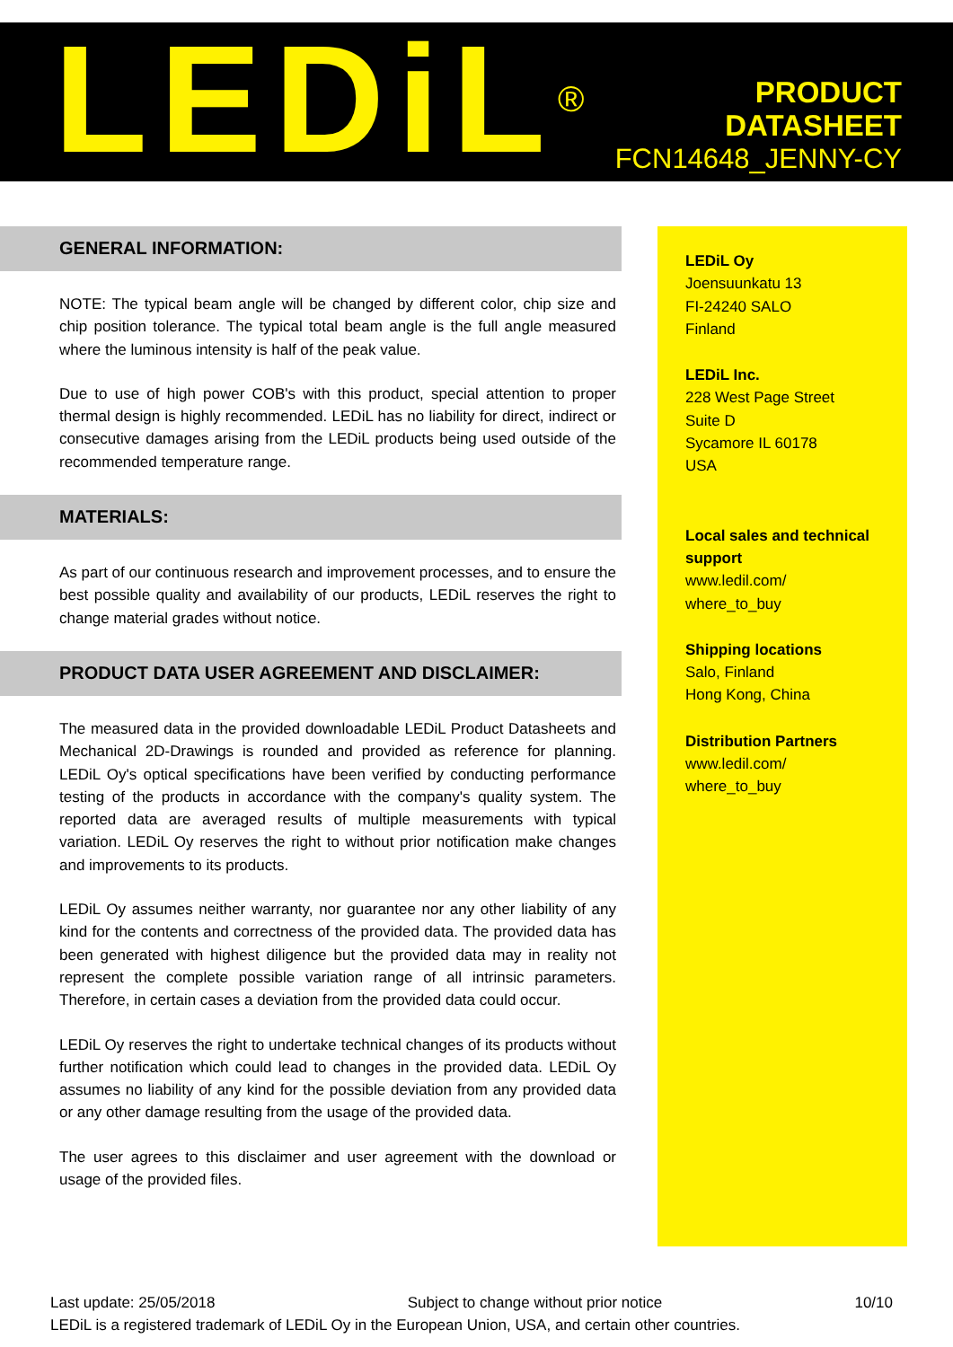LEDiL<sup>®</sup>
PRODUCT
DATASHEET
FCN14648_JENNY-CY
GENERAL INFORMATION:
NOTE: The typical beam angle will be changed by different color, chip size and chip position tolerance. The typical total beam angle is the full angle measured where the luminous intensity is half of the peak value.
Due to use of high power COB's with this product, special attention to proper thermal design is highly recommended. LEDiL has no liability for direct, indirect or consecutive damages arising from the LEDiL products being used outside of the recommended temperature range.
MATERIALS:
As part of our continuous research and improvement processes, and to ensure the best possible quality and availability of our products, LEDiL reserves the right to change material grades without notice.
PRODUCT DATA USER AGREEMENT AND DISCLAIMER:
The measured data in the provided downloadable LEDiL Product Datasheets and Mechanical 2D-Drawings is rounded and provided as reference for planning. LEDiL Oy's optical specifications have been verified by conducting performance testing of the products in accordance with the company's quality system. The reported data are averaged results of multiple measurements with typical variation. LEDiL Oy reserves the right to without prior notification make changes and improvements to its products.
LEDiL Oy assumes neither warranty, nor guarantee nor any other liability of any kind for the contents and correctness of the provided data. The provided data has been generated with highest diligence but the provided data may in reality not represent the complete possible variation range of all intrinsic parameters. Therefore, in certain cases a deviation from the provided data could occur.
LEDiL Oy reserves the right to undertake technical changes of its products without further notification which could lead to changes in the provided data. LEDiL Oy assumes no liability of any kind for the possible deviation from any provided data or any other damage resulting from the usage of the provided data.
The user agrees to this disclaimer and user agreement with the download or usage of the provided files.
LEDiL Oy
Joensuunkatu 13
FI-24240 SALO
Finland
LEDiL Inc.
228 West Page Street
Suite D
Sycamore IL 60178
USA
Local sales and technical support
www.ledil.com/
where_to_buy
Shipping locations
Salo, Finland
Hong Kong, China
Distribution Partners
www.ledil.com/
where_to_buy
Last update: 25/05/2018 Subject to change without prior notice 10/10
LEDiL is a registered trademark of LEDiL Oy in the European Union, USA, and certain other countries.